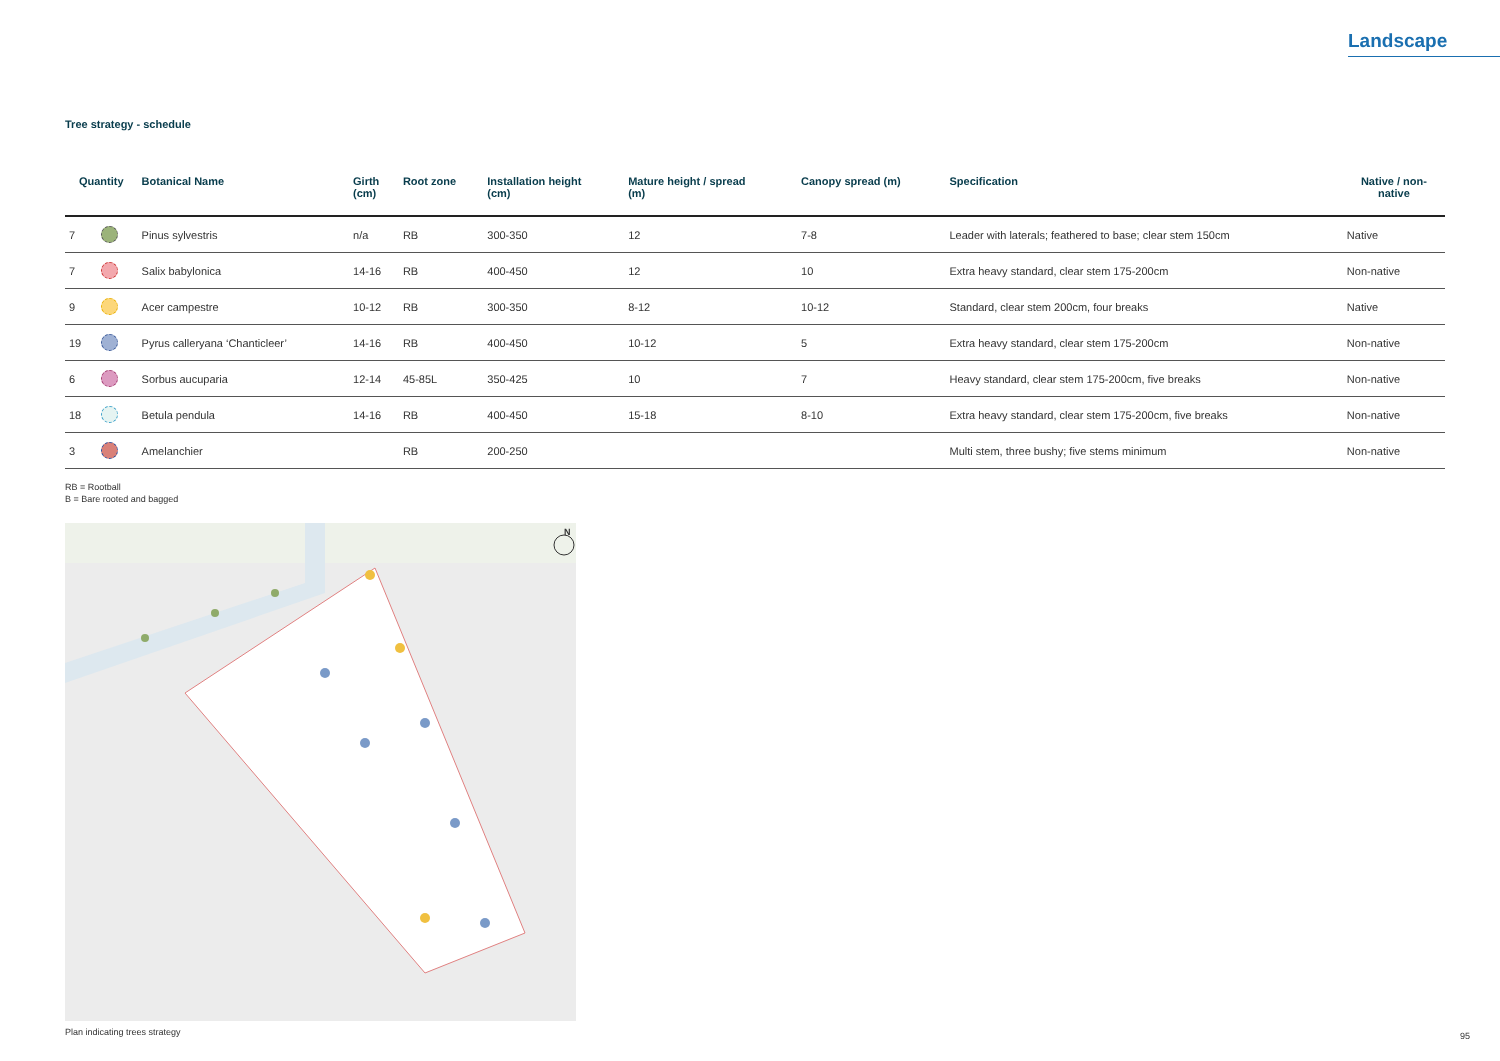Landscape
Tree strategy - schedule
| Quantity | | Botanical Name | Girth (cm) | Root zone | Installation height (cm) | Mature height / spread (m) | Canopy spread (m) | Specification | Native / non- native |
| --- | --- | --- | --- | --- | --- | --- | --- | --- | --- |
| 7 | | Pinus sylvestris | n/a | RB | 300-350 | 12 | 7-8 | Leader with laterals; feathered to base; clear stem 150cm | Native |
| 7 | | Salix babylonica | 14-16 | RB | 400-450 | 12 | 10 | Extra heavy standard, clear stem 175-200cm | Non-native |
| 9 | | Acer campestre | 10-12 | RB | 300-350 | 8-12 | 10-12 | Standard, clear stem 200cm, four breaks | Native |
| 19 | | Pyrus calleryana ‘Chanticleer’ | 14-16 | RB | 400-450 | 10-12 | 5 | Extra heavy standard, clear stem 175-200cm | Non-native |
| 6 | | Sorbus aucuparia | 12-14 | 45-85L | 350-425 | 10 | 7 | Heavy standard, clear stem 175-200cm, five breaks | Non-native |
| 18 | | Betula pendula | 14-16 | RB | 400-450 | 15-18 | 8-10 | Extra heavy standard, clear stem 175-200cm, five breaks | Non-native |
| 3 | | Amelanchier | | RB | 200-250 | | | Multi stem, three bushy; five stems minimum | Non-native |
RB = Rootball
B = Bare rooted and bagged
N
Plan indicating trees strategy
95